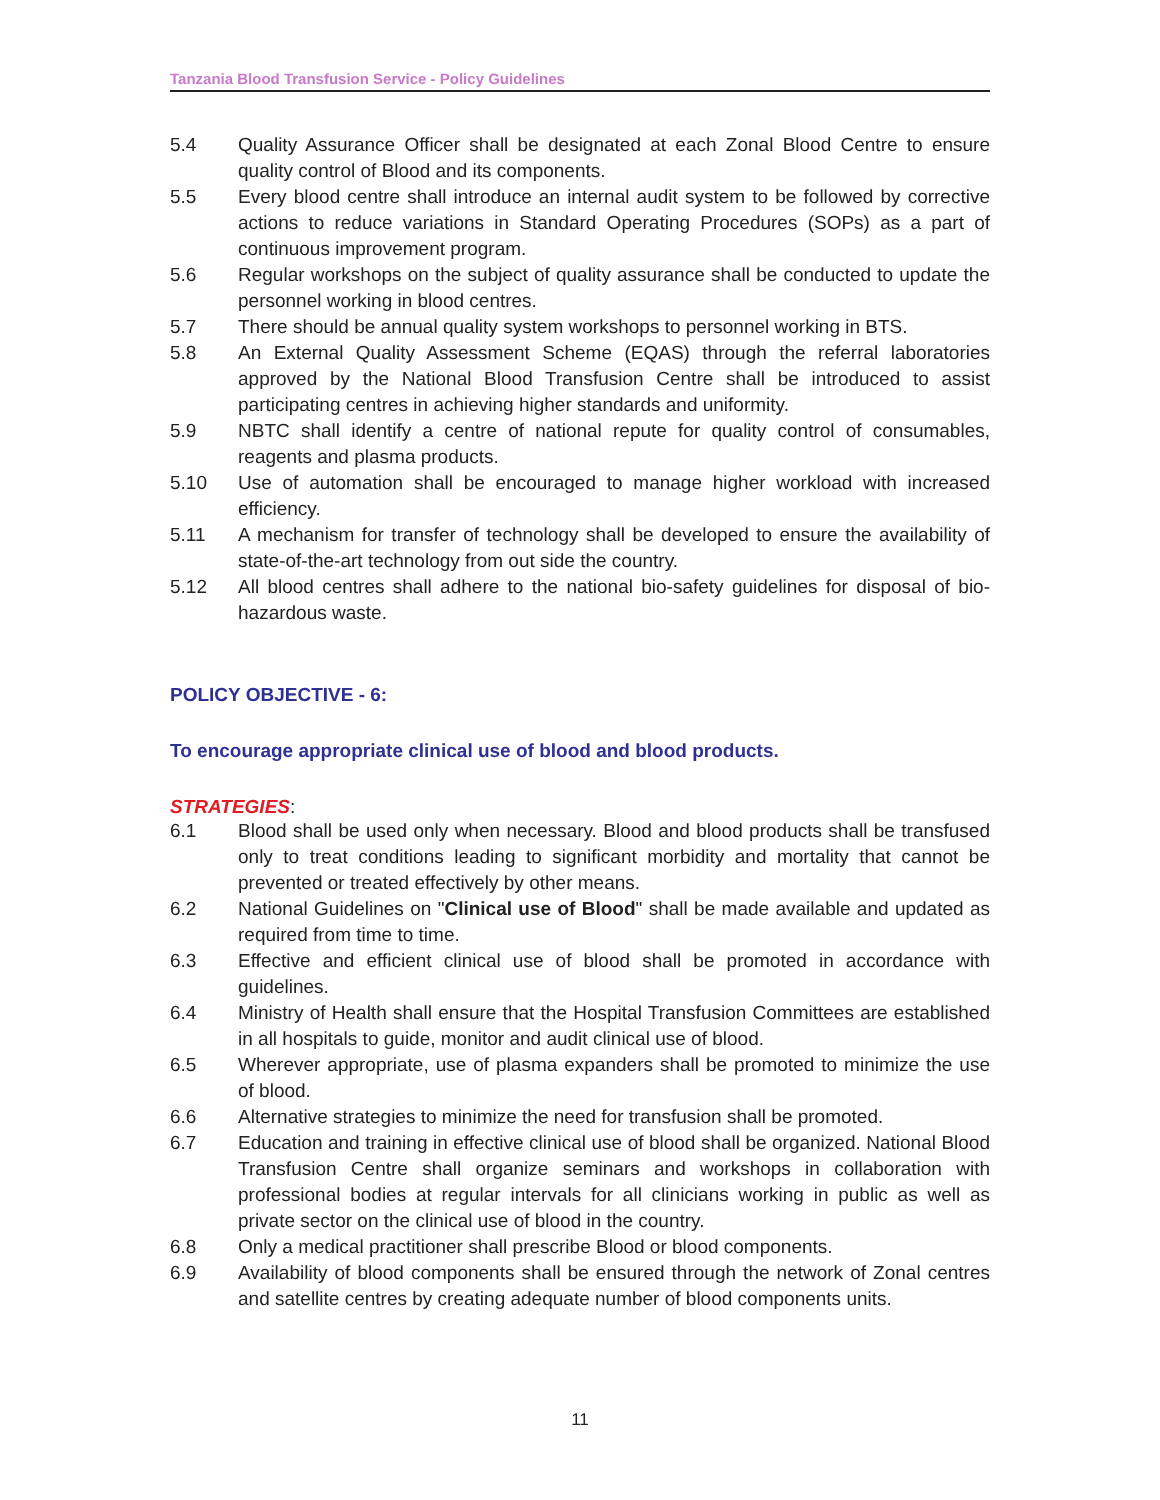Tanzania Blood Transfusion Service - Policy Guidelines
5.4 Quality Assurance Officer shall be designated at each Zonal Blood Centre to ensure quality control of Blood and its components.
5.5 Every blood centre shall introduce an internal audit system to be followed by corrective actions to reduce variations in Standard Operating Procedures (SOPs) as a part of continuous improvement program.
5.6 Regular workshops on the subject of quality assurance shall be conducted to update the personnel working in blood centres.
5.7 There should be annual quality system workshops to personnel working in BTS.
5.8 An External Quality Assessment Scheme (EQAS) through the referral laboratories approved by the National Blood Transfusion Centre shall be introduced to assist participating centres in achieving higher standards and uniformity.
5.9 NBTC shall identify a centre of national repute for quality control of consumables, reagents and plasma products.
5.10 Use of automation shall be encouraged to manage higher workload with increased efficiency.
5.11 A mechanism for transfer of technology shall be developed to ensure the availability of state-of-the-art technology from out side the country.
5.12 All blood centres shall adhere to the national bio-safety guidelines for disposal of bio-hazardous waste.
POLICY OBJECTIVE - 6:
To encourage appropriate clinical use of blood and blood products.
STRATEGIES:
6.1 Blood shall be used only when necessary. Blood and blood products shall be transfused only to treat conditions leading to significant morbidity and mortality that cannot be prevented or treated effectively by other means.
6.2 National Guidelines on "Clinical use of Blood" shall be made available and updated as required from time to time.
6.3 Effective and efficient clinical use of blood shall be promoted in accordance with guidelines.
6.4 Ministry of Health shall ensure that the Hospital Transfusion Committees are established in all hospitals to guide, monitor and audit clinical use of blood.
6.5 Wherever appropriate, use of plasma expanders shall be promoted to minimize the use of blood.
6.6 Alternative strategies to minimize the need for transfusion shall be promoted.
6.7 Education and training in effective clinical use of blood shall be organized. National Blood Transfusion Centre shall organize seminars and workshops in collaboration with professional bodies at regular intervals for all clinicians working in public as well as private sector on the clinical use of blood in the country.
6.8 Only a medical practitioner shall prescribe Blood or blood components.
6.9 Availability of blood components shall be ensured through the network of Zonal centres and satellite centres by creating adequate number of blood components units.
11